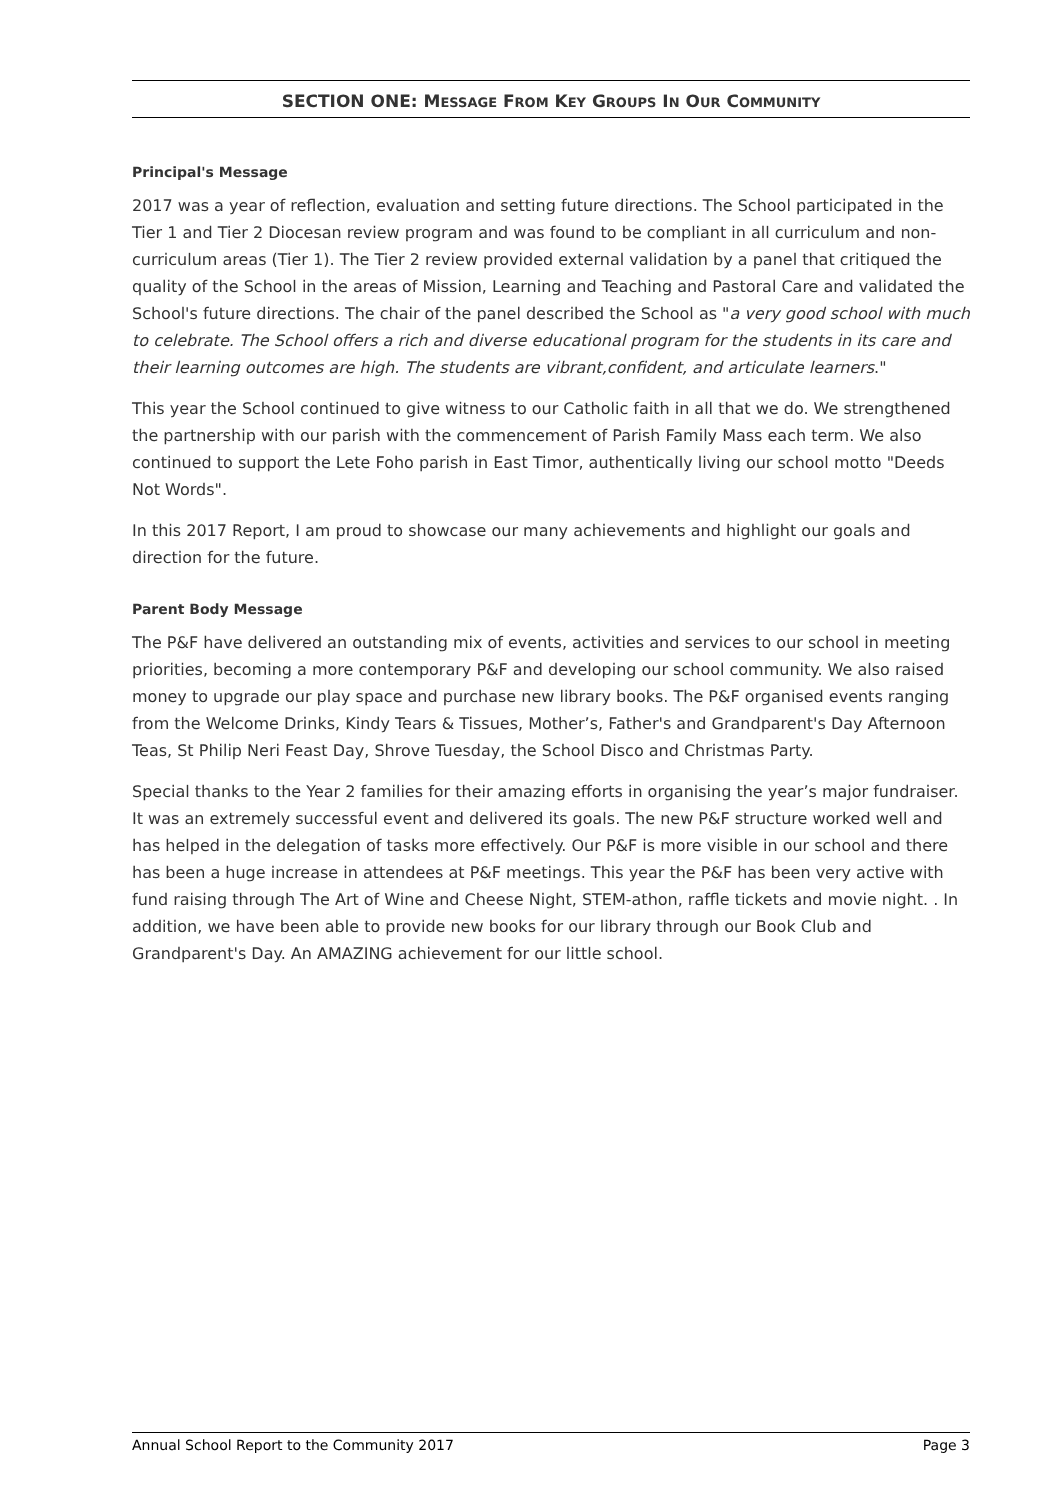SECTION ONE: MESSAGE FROM KEY GROUPS IN OUR COMMUNITY
Principal's Message
2017 was a year of reflection, evaluation and setting future directions. The School participated in the Tier 1 and Tier 2 Diocesan review program and was found to be compliant in all curriculum and non-curriculum areas (Tier 1). The Tier 2 review provided external validation by a panel that critiqued the quality of the School in the areas of Mission, Learning and Teaching and Pastoral Care and validated the School's future directions. The chair of the panel described the School as "a very good school with much to celebrate. The School offers a rich and diverse educational program for the students in its care and their learning outcomes are high. The students are vibrant,confident, and articulate learners."
This year the School continued to give witness to our Catholic faith in all that we do. We strengthened the partnership with our parish with the commencement of Parish Family Mass each term. We also continued to support the Lete Foho parish in East Timor, authentically living our school motto "Deeds Not Words".
In this 2017 Report, I am proud to showcase our many achievements and highlight our goals and direction for the future.
Parent Body Message
The P&F have delivered an outstanding mix of events, activities and services to our school in meeting priorities, becoming a more contemporary P&F and developing our school community. We also raised money to upgrade our play space and purchase new library books. The P&F organised events ranging from the Welcome Drinks, Kindy Tears & Tissues, Mother’s, Father's and Grandparent's Day Afternoon Teas, St Philip Neri Feast Day, Shrove Tuesday, the School Disco and Christmas Party.
Special thanks to the Year 2 families for their amazing efforts in organising the year’s major fundraiser. It was an extremely successful event and delivered its goals. The new P&F structure worked well and has helped in the delegation of tasks more effectively. Our P&F is more visible in our school and there has been a huge increase in attendees at P&F meetings. This year the P&F has been very active with fund raising through The Art of Wine and Cheese Night, STEM-athon, raffle tickets and movie night. . In addition, we have been able to provide new books for our library through our Book Club and Grandparent's Day. An AMAZING achievement for our little school.
Annual School Report to the Community 2017 Page 3